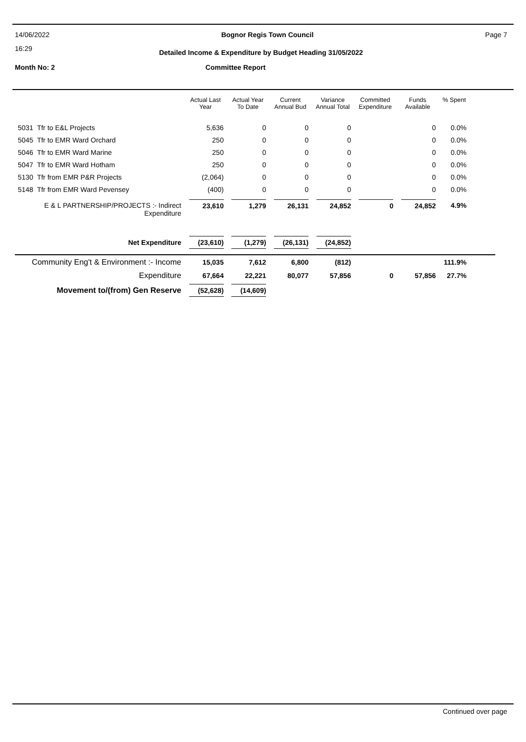14/06/2022 Bognor Regis Town Council Page 7
16:29
Detailed Income & Expenditure by Budget Heading 31/05/2022
Month No: 2 Committee Report
| | Actual Last Year | Actual Year To Date | Current Annual Bud | Variance Annual Total | Committed Expenditure | Funds Available | % Spent | |
| --- | --- | --- | --- | --- | --- | --- | --- | --- |
| 5031 Tfr to E&L Projects | 5,636 | 0 | 0 | 0 | | 0 | 0.0% | |
| 5045 Tfr to EMR Ward Orchard | 250 | 0 | 0 | 0 | | 0 | 0.0% | |
| 5046 Tfr to EMR Ward Marine | 250 | 0 | 0 | 0 | | 0 | 0.0% | |
| 5047 Tfr to EMR Ward Hotham | 250 | 0 | 0 | 0 | | 0 | 0.0% | |
| 5130 Tfr from EMR P&R Projects | (2,064) | 0 | 0 | 0 | | 0 | 0.0% | |
| 5148 Tfr from EMR Ward Pevensey | (400) | 0 | 0 | 0 | | 0 | 0.0% | |
| E & L PARTNERSHIP/PROJECTS :- Indirect Expenditure | 23,610 | 1,279 | 26,131 | 24,852 | 0 | 24,852 | 4.9% | |
| Net Expenditure | (23,610) | (1,279) | (26,131) | (24,852) | | | | |
| Community Eng't & Environment :- Income | 15,035 | 7,612 | 6,800 | (812) | | | 111.9% | |
| Expenditure | 67,664 | 22,221 | 80,077 | 57,856 | 0 | 57,856 | 27.7% | |
| Movement to/(from) Gen Reserve | (52,628) | (14,609) | | | | | | |
Continued over page